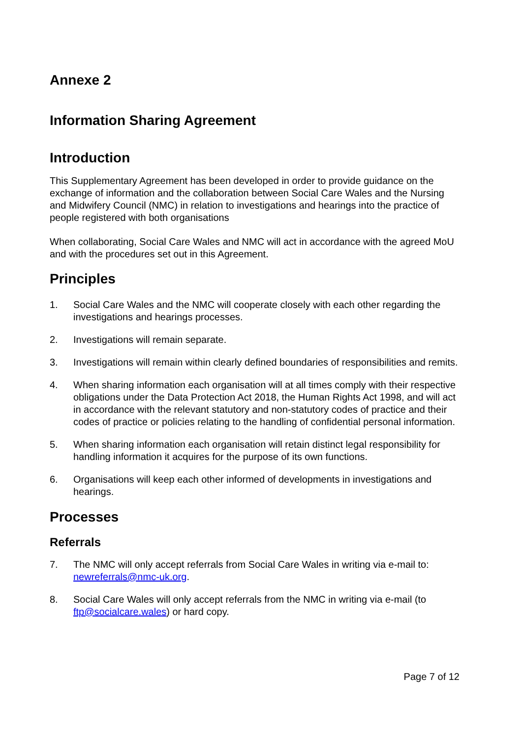Annexe 2
Information Sharing Agreement
Introduction
This Supplementary Agreement has been developed in order to provide guidance on the exchange of information and the collaboration between Social Care Wales and the Nursing and Midwifery Council (NMC) in relation to investigations and hearings into the practice of people registered with both organisations
When collaborating, Social Care Wales and NMC will act in accordance with the agreed MoU and with the procedures set out in this Agreement.
Principles
1. Social Care Wales and the NMC will cooperate closely with each other regarding the investigations and hearings processes.
2. Investigations will remain separate.
3. Investigations will remain within clearly defined boundaries of responsibilities and remits.
4. When sharing information each organisation will at all times comply with their respective obligations under the Data Protection Act 2018, the Human Rights Act 1998, and will act in accordance with the relevant statutory and non-statutory codes of practice and their codes of practice or policies relating to the handling of confidential personal information.
5. When sharing information each organisation will retain distinct legal responsibility for handling information it acquires for the purpose of its own functions.
6. Organisations will keep each other informed of developments in investigations and hearings.
Processes
Referrals
7. The NMC will only accept referrals from Social Care Wales in writing via e-mail to: newreferrals@nmc-uk.org.
8. Social Care Wales will only accept referrals from the NMC in writing via e-mail (to ftp@socialcare.wales) or hard copy.
Page 7 of 12